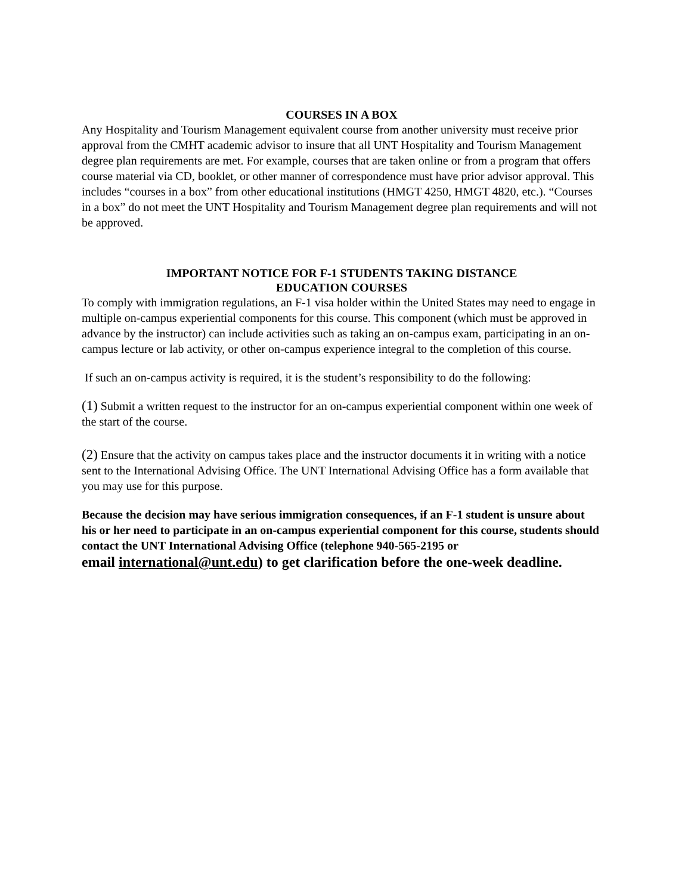COURSES IN A BOX
Any Hospitality and Tourism Management equivalent course from another university must receive prior approval from the CMHT academic advisor to insure that all UNT Hospitality and Tourism Management degree plan requirements are met. For example, courses that are taken online or from a program that offers course material via CD, booklet, or other manner of correspondence must have prior advisor approval. This includes “courses in a box” from other educational institutions (HMGT 4250, HMGT 4820, etc.). “Courses in a box” do not meet the UNT Hospitality and Tourism Management degree plan requirements and will not be approved.
IMPORTANT NOTICE FOR F-1 STUDENTS TAKING DISTANCE
EDUCATION COURSES
To comply with immigration regulations, an F-1 visa holder within the United States may need to engage in multiple on-campus experiential components for this course. This component (which must be approved in advance by the instructor) can include activities such as taking an on-campus exam, participating in an on-campus lecture or lab activity, or other on-campus experience integral to the completion of this course.
If such an on-campus activity is required, it is the student’s responsibility to do the following:
(1) Submit a written request to the instructor for an on-campus experiential component within one week of the start of the course.
(2) Ensure that the activity on campus takes place and the instructor documents it in writing with a notice sent to the International Advising Office. The UNT International Advising Office has a form available that you may use for this purpose.
Because the decision may have serious immigration consequences, if an F-1 student is unsure about his or her need to participate in an on-campus experiential component for this course, students should contact the UNT International Advising Office (telephone 940-565-2195 or
email international@unt.edu) to get clarification before the one-week deadline.